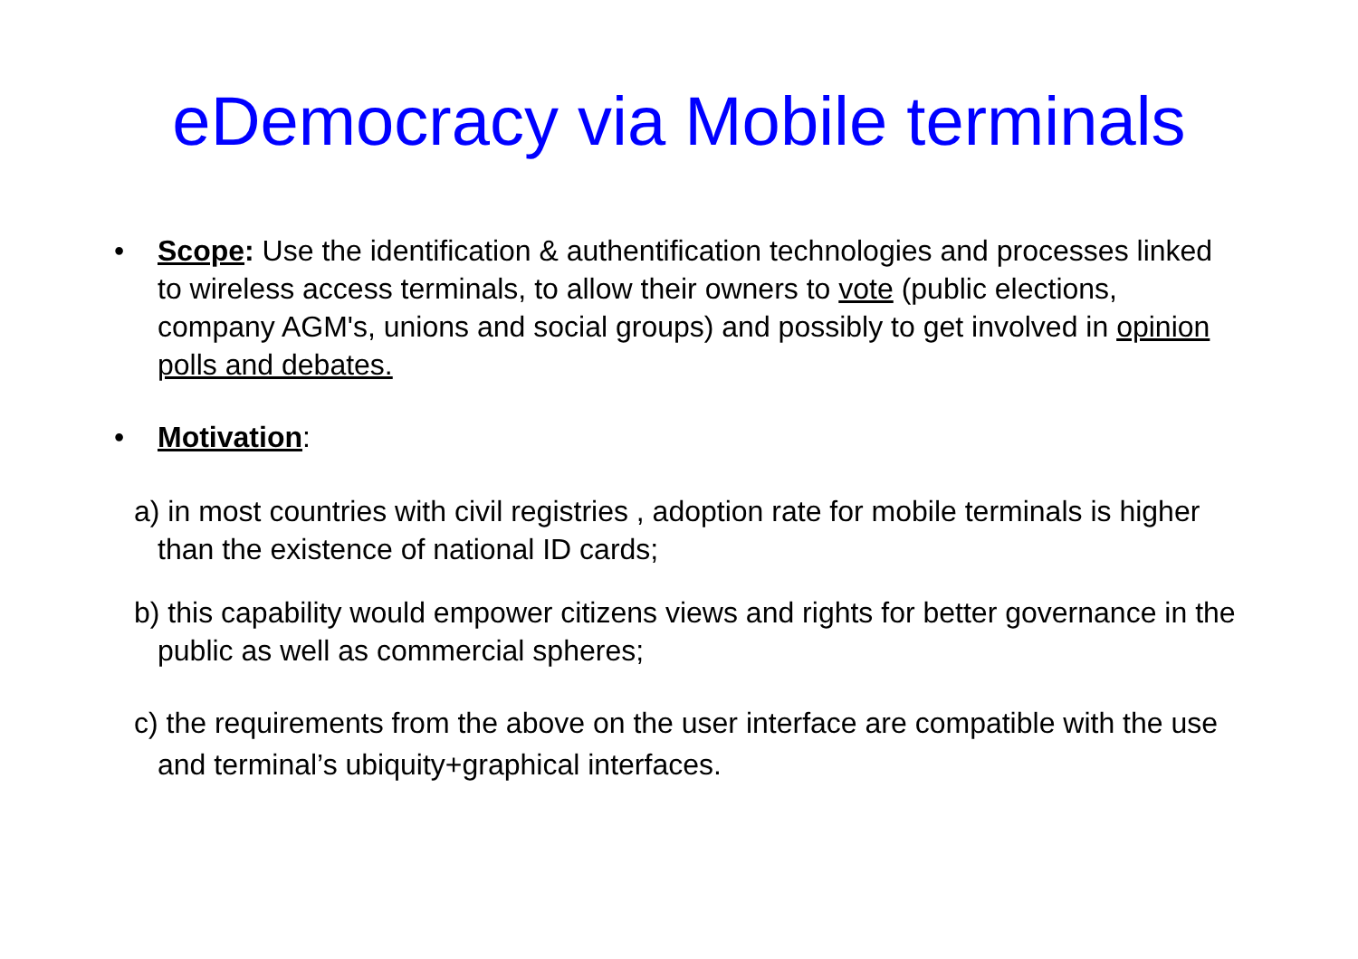eDemocracy via Mobile terminals
• Scope: Use the identification & authentification technologies and processes linked to wireless access terminals, to allow their owners to vote (public elections, company AGM's, unions and social groups) and possibly to get involved in opinion polls and debates.
• Motivation:
a) in most countries with civil registries , adoption rate for mobile terminals is higher than the existence of national ID cards;
b) this capability would empower citizens views and rights for better governance in the public as well as commercial spheres;
c) the requirements from the above on the user interface are compatible with the use and terminal’s ubiquity+graphical interfaces.